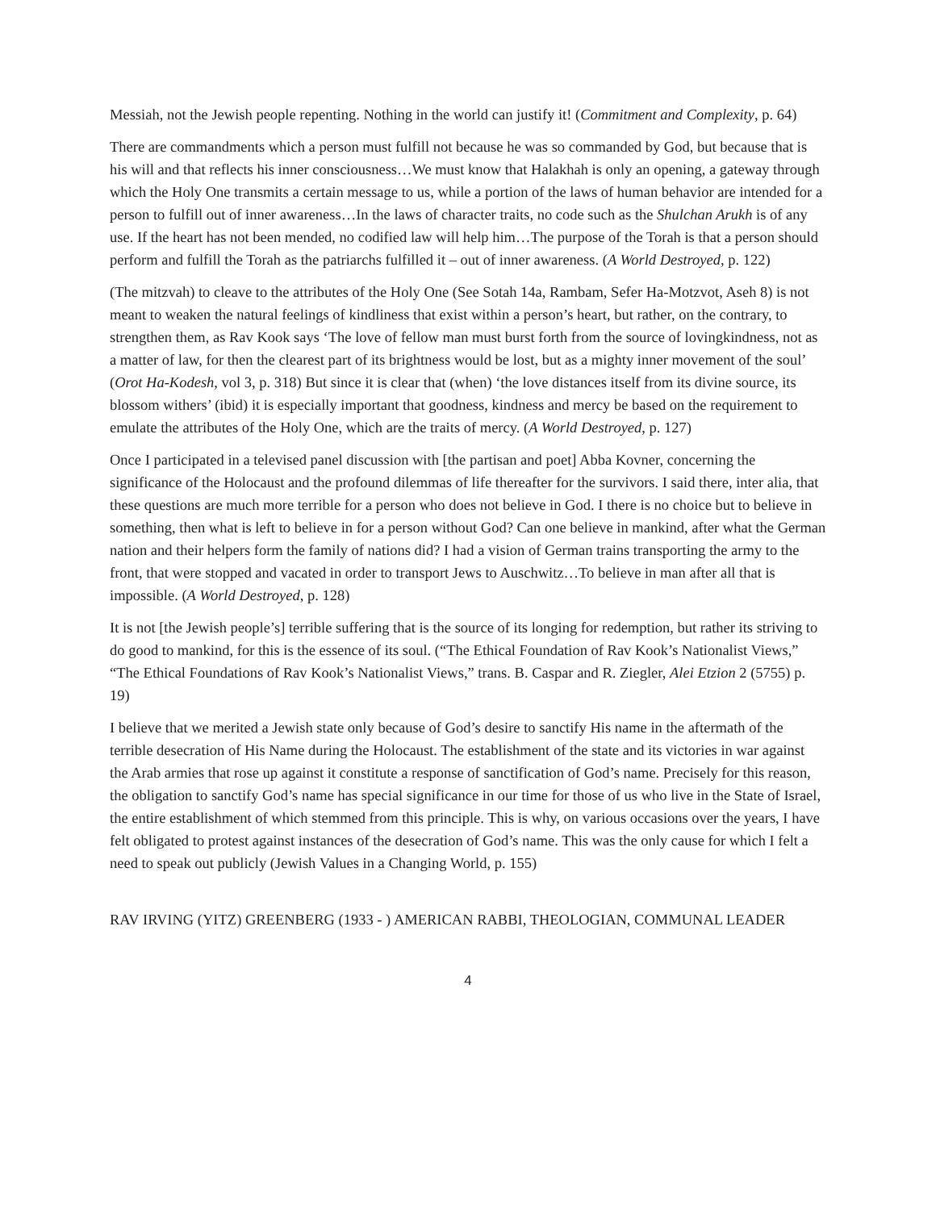Messiah, not the Jewish people repenting. Nothing in the world can justify it! (Commitment and Complexity, p. 64)
There are commandments which a person must fulfill not because he was so commanded by God, but because that is his will and that reflects his inner consciousness…We must know that Halakhah is only an opening, a gateway through which the Holy One transmits a certain message to us, while a portion of the laws of human behavior are intended for a person to fulfill out of inner awareness…In the laws of character traits, no code such as the Shulchan Arukh is of any use. If the heart has not been mended, no codified law will help him…The purpose of the Torah is that a person should perform and fulfill the Torah as the patriarchs fulfilled it – out of inner awareness. (A World Destroyed, p. 122)
(The mitzvah) to cleave to the attributes of the Holy One (See Sotah 14a, Rambam, Sefer Ha-Motzvot, Aseh 8) is not meant to weaken the natural feelings of kindliness that exist within a person’s heart, but rather, on the contrary, to strengthen them, as Rav Kook says ‘The love of fellow man must burst forth from the source of lovingkindness, not as a matter of law, for then the clearest part of its brightness would be lost, but as a mighty inner movement of the soul’ (Orot Ha-Kodesh, vol 3, p. 318) But since it is clear that (when) ‘the love distances itself from its divine source, its blossom withers’ (ibid) it is especially important that goodness, kindness and mercy be based on the requirement to emulate the attributes of the Holy One, which are the traits of mercy. (A World Destroyed, p. 127)
Once I participated in a televised panel discussion with [the partisan and poet] Abba Kovner, concerning the significance of the Holocaust and the profound dilemmas of life thereafter for the survivors. I said there, inter alia, that these questions are much more terrible for a person who does not believe in God. I there is no choice but to believe in something, then what is left to believe in for a person without God? Can one believe in mankind, after what the German nation and their helpers form the family of nations did? I had a vision of German trains transporting the army to the front, that were stopped and vacated in order to transport Jews to Auschwitz…To believe in man after all that is impossible. (A World Destroyed, p. 128)
It is not [the Jewish people’s] terrible suffering that is the source of its longing for redemption, but rather its striving to do good to mankind, for this is the essence of its soul. (“The Ethical Foundation of Rav Kook’s Nationalist Views,” “The Ethical Foundations of Rav Kook’s Nationalist Views,” trans. B. Caspar and R. Ziegler, Alei Etzion 2 (5755) p. 19)
I believe that we merited a Jewish state only because of God’s desire to sanctify His name in the aftermath of the terrible desecration of His Name during the Holocaust. The establishment of the state and its victories in war against the Arab armies that rose up against it constitute a response of sanctification of God’s name. Precisely for this reason, the obligation to sanctify God’s name has special significance in our time for those of us who live in the State of Israel, the entire establishment of which stemmed from this principle. This is why, on various occasions over the years, I have felt obligated to protest against instances of the desecration of God’s name. This was the only cause for which I felt a need to speak out publicly (Jewish Values in a Changing World, p. 155)
RAV IRVING (YITZ) GREENBERG (1933 - ) AMERICAN RABBI, THEOLOGIAN, COMMUNAL LEADER
4